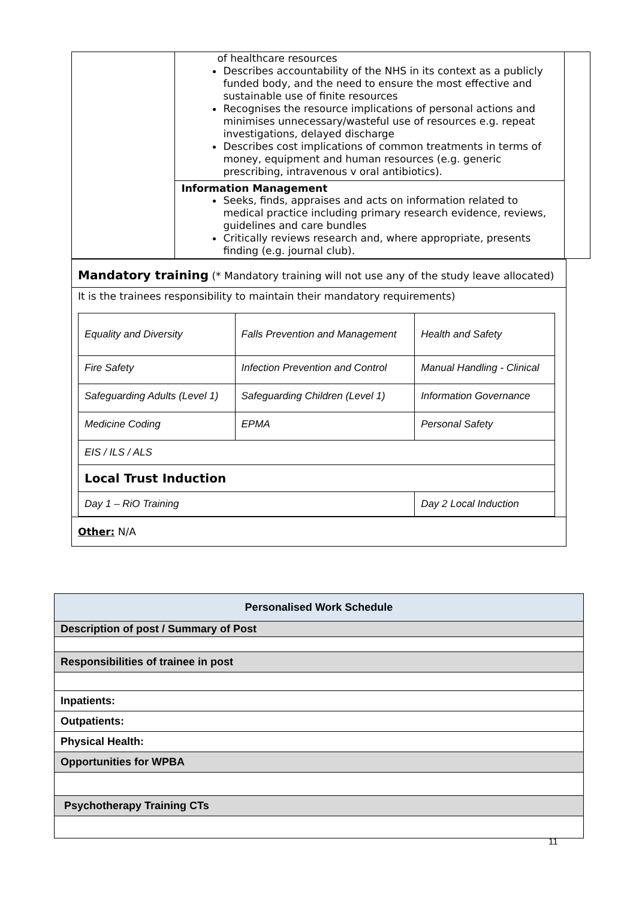| | of healthcare resources Describes accountability of the NHS in its context as a publicly funded body, and the need to ensure the most effective and sustainable use of finite resources Recognises the resource implications of personal actions and minimises unnecessary/wasteful use of resources e.g. repeat investigations, delayed discharge Describes cost implications of common treatments in terms of money, equipment and human resources (e.g. generic prescribing, intravenous v oral antibiotics). | |
| | Information Management Seeks, finds, appraises and acts on information related to medical practice including primary research evidence, reviews, guidelines and care bundles Critically reviews research and, where appropriate, presents finding (e.g. journal club). | |
| Mandatory training (* Mandatory training will not use any of the study leave allocated) |
| It is the trainees responsibility to maintain their mandatory requirements) / Equality and Diversity / Falls Prevention and Management / Health and Safety / / Fire Safety / Infection Prevention and Control / Manual Handling - Clinical / / Safeguarding Adults (Level 1) / Safeguarding Children (Level 1) / Information Governance / / Medicine Coding / EPMA / Personal Safety / / EIS / ILS / ALS / / / / Local Trust Induction / / / / Day 1 – RiO Training / / Day 2 Local Induction / |
| Other: N/A |
| Personalised Work Schedule |
| Description of post / Summary of Post |
| Responsibilities of trainee in post |
| Inpatients: |
| Outpatients: |
| Physical Health: |
| Opportunities for WPBA |
| Psychotherapy Training CTs |
11